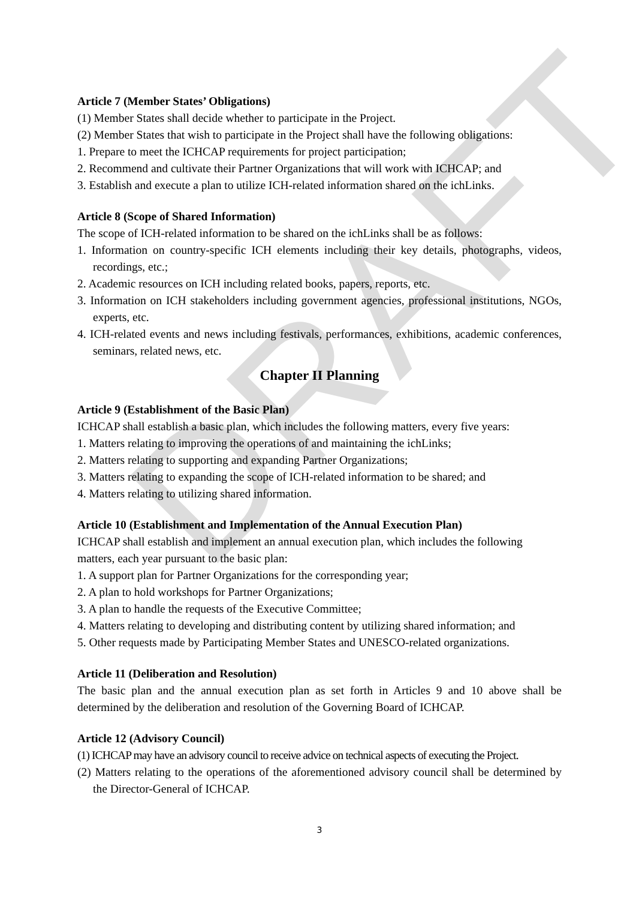DRAFT
Article 7 (Member States’ Obligations)
(1) Member States shall decide whether to participate in the Project.
(2) Member States that wish to participate in the Project shall have the following obligations:
1. Prepare to meet the ICHCAP requirements for project participation;
2. Recommend and cultivate their Partner Organizations that will work with ICHCAP; and
3. Establish and execute a plan to utilize ICH-related information shared on the ichLinks.
Article 8 (Scope of Shared Information)
The scope of ICH-related information to be shared on the ichLinks shall be as follows:
1. Information on country-specific ICH elements including their key details, photographs, videos, recordings, etc.;
2. Academic resources on ICH including related books, papers, reports, etc.
3. Information on ICH stakeholders including government agencies, professional institutions, NGOs, experts, etc.
4. ICH-related events and news including festivals, performances, exhibitions, academic conferences, seminars, related news, etc.
Chapter II Planning
Article 9 (Establishment of the Basic Plan)
ICHCAP shall establish a basic plan, which includes the following matters, every five years:
1. Matters relating to improving the operations of and maintaining the ichLinks;
2. Matters relating to supporting and expanding Partner Organizations;
3. Matters relating to expanding the scope of ICH-related information to be shared; and
4. Matters relating to utilizing shared information.
Article 10 (Establishment and Implementation of the Annual Execution Plan)
ICHCAP shall establish and implement an annual execution plan, which includes the following matters, each year pursuant to the basic plan:
1. A support plan for Partner Organizations for the corresponding year;
2. A plan to hold workshops for Partner Organizations;
3. A plan to handle the requests of the Executive Committee;
4. Matters relating to developing and distributing content by utilizing shared information; and
5. Other requests made by Participating Member States and UNESCO-related organizations.
Article 11 (Deliberation and Resolution)
The basic plan and the annual execution plan as set forth in Articles 9 and 10 above shall be determined by the deliberation and resolution of the Governing Board of ICHCAP.
Article 12 (Advisory Council)
(1) ICHCAP may have an advisory council to receive advice on technical aspects of executing the Project.
(2) Matters relating to the operations of the aforementioned advisory council shall be determined by the Director-General of ICHCAP.
3